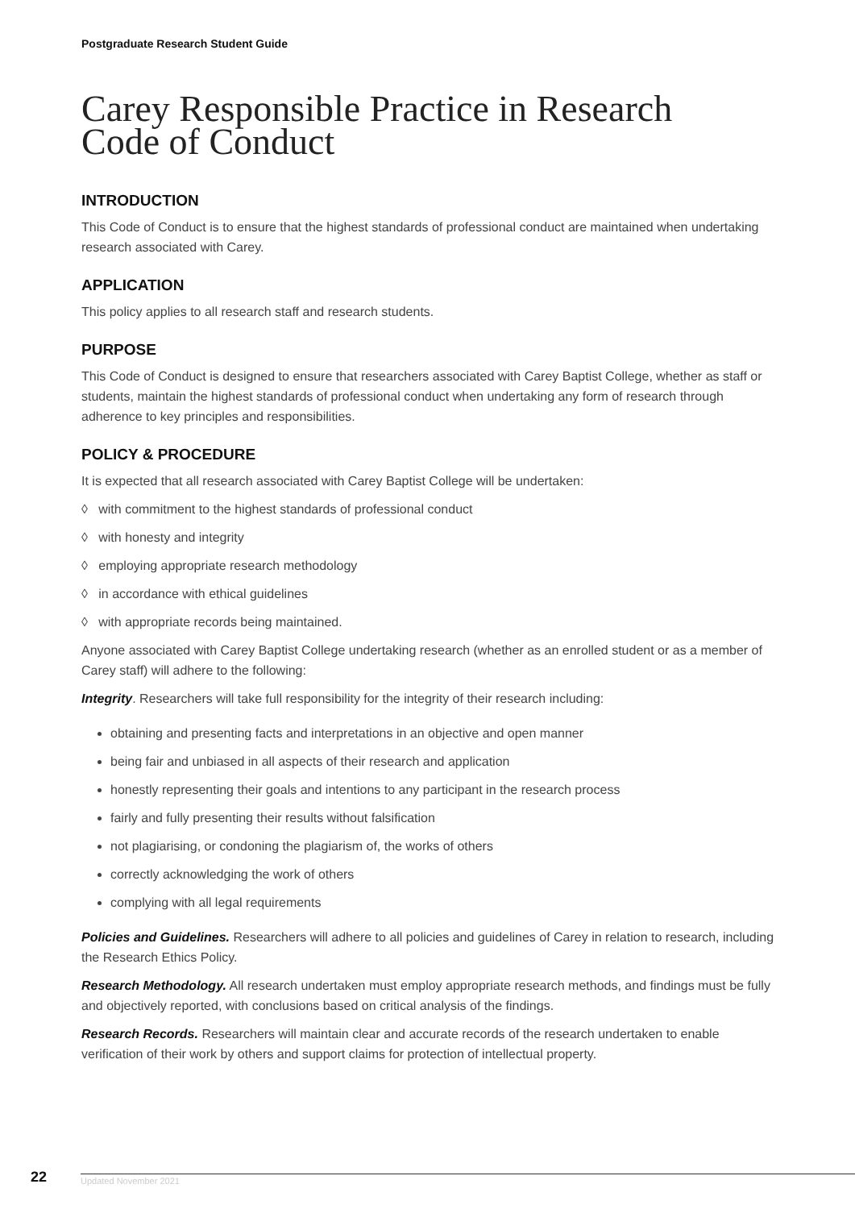Postgraduate Research Student Guide
Carey Responsible Practice in Research
Code of Conduct
INTRODUCTION
This Code of Conduct is to ensure that the highest standards of professional conduct are maintained when undertaking research associated with Carey.
APPLICATION
This policy applies to all research staff and research students.
PURPOSE
This Code of Conduct is designed to ensure that researchers associated with Carey Baptist College, whether as staff or students, maintain the highest standards of professional conduct when undertaking any form of research through adherence to key principles and responsibilities.
POLICY & PROCEDURE
It is expected that all research associated with Carey Baptist College will be undertaken:
◊ with commitment to the highest standards of professional conduct
◊ with honesty and integrity
◊ employing appropriate research methodology
◊ in accordance with ethical guidelines
◊ with appropriate records being maintained.
Anyone associated with Carey Baptist College undertaking research (whether as an enrolled student or as a member of Carey staff) will adhere to the following:
Integrity. Researchers will take full responsibility for the integrity of their research including:
obtaining and presenting facts and interpretations in an objective and open manner
being fair and unbiased in all aspects of their research and application
honestly representing their goals and intentions to any participant in the research process
fairly and fully presenting their results without falsification
not plagiarising, or condoning the plagiarism of, the works of others
correctly acknowledging the work of others
complying with all legal requirements
Policies and Guidelines. Researchers will adhere to all policies and guidelines of Carey in relation to research, including the Research Ethics Policy.
Research Methodology. All research undertaken must employ appropriate research methods, and findings must be fully and objectively reported, with conclusions based on critical analysis of the findings.
Research Records. Researchers will maintain clear and accurate records of the research undertaken to enable verification of their work by others and support claims for protection of intellectual property.
22 Updated November 2021